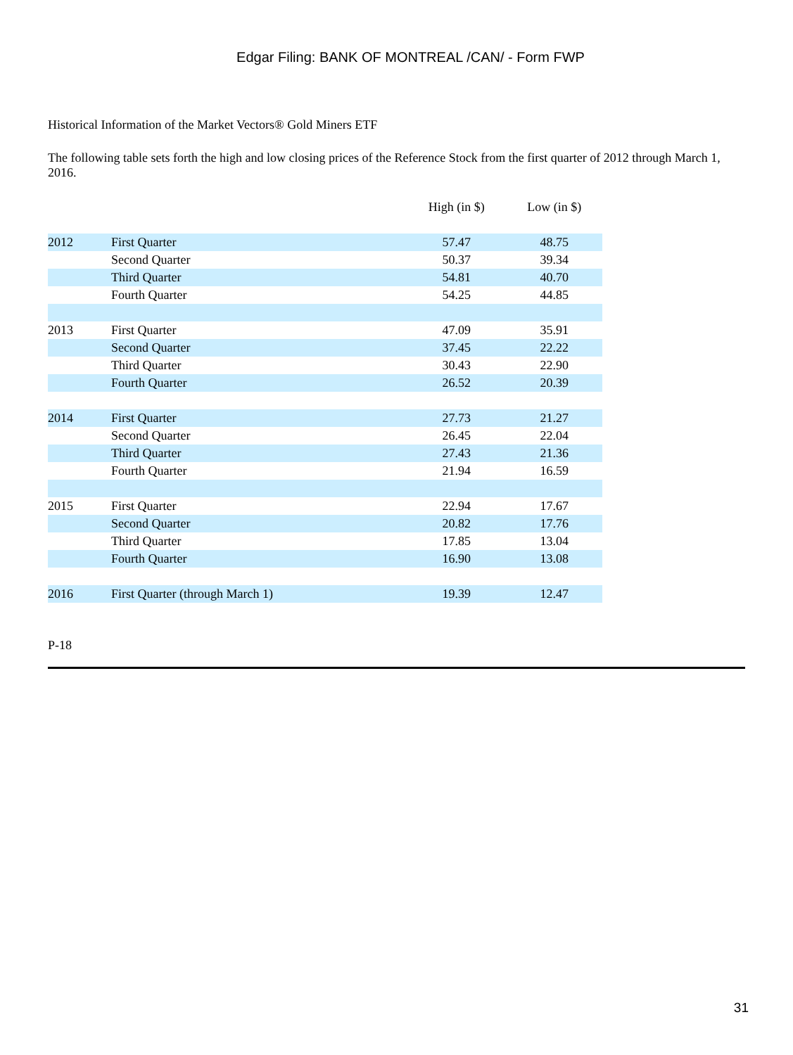Edgar Filing: BANK OF MONTREAL /CAN/ - Form FWP
Historical Information of the Market Vectors® Gold Miners ETF
The following table sets forth the high and low closing prices of the Reference Stock from the first quarter of 2012 through March 1, 2016.
| | | High (in $) | Low (in $) |
| --- | --- | --- | --- |
| 2012 | First Quarter | 57.47 | 48.75 |
| | Second Quarter | 50.37 | 39.34 |
| | Third Quarter | 54.81 | 40.70 |
| | Fourth Quarter | 54.25 | 44.85 |
| 2013 | First Quarter | 47.09 | 35.91 |
| | Second Quarter | 37.45 | 22.22 |
| | Third Quarter | 30.43 | 22.90 |
| | Fourth Quarter | 26.52 | 20.39 |
| 2014 | First Quarter | 27.73 | 21.27 |
| | Second Quarter | 26.45 | 22.04 |
| | Third Quarter | 27.43 | 21.36 |
| | Fourth Quarter | 21.94 | 16.59 |
| 2015 | First Quarter | 22.94 | 17.67 |
| | Second Quarter | 20.82 | 17.76 |
| | Third Quarter | 17.85 | 13.04 |
| | Fourth Quarter | 16.90 | 13.08 |
| 2016 | First Quarter (through March 1) | 19.39 | 12.47 |
P-18
31